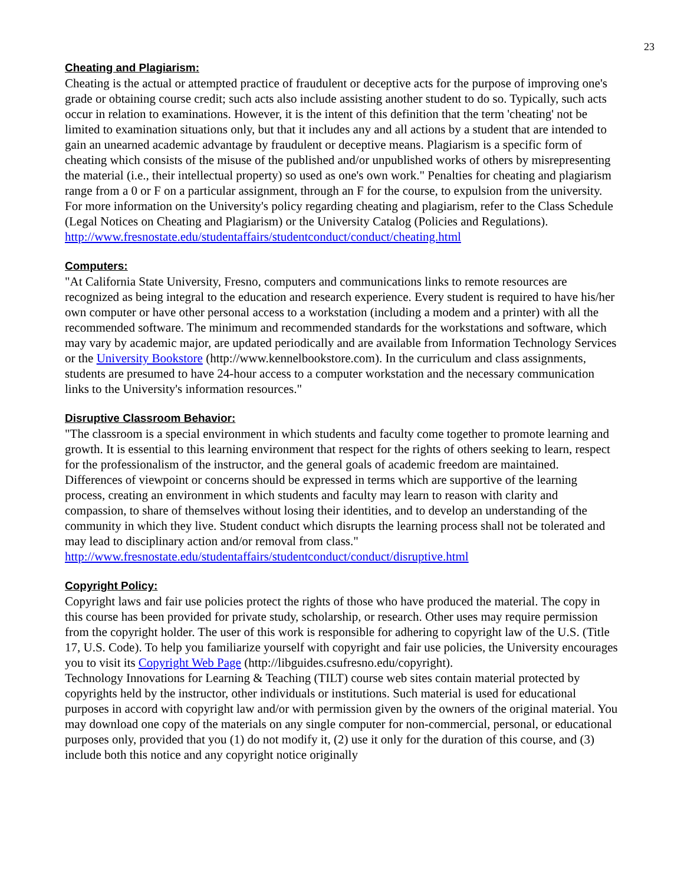23
Cheating and Plagiarism:
Cheating is the actual or attempted practice of fraudulent or deceptive acts for the purpose of improving one's grade or obtaining course credit; such acts also include assisting another student to do so. Typically, such acts occur in relation to examinations. However, it is the intent of this definition that the term 'cheating' not be limited to examination situations only, but that it includes any and all actions by a student that are intended to gain an unearned academic advantage by fraudulent or deceptive means. Plagiarism is a specific form of cheating which consists of the misuse of the published and/or unpublished works of others by misrepresenting the material (i.e., their intellectual property) so used as one's own work." Penalties for cheating and plagiarism range from a 0 or F on a particular assignment, through an F for the course, to expulsion from the university. For more information on the University's policy regarding cheating and plagiarism, refer to the Class Schedule (Legal Notices on Cheating and Plagiarism) or the University Catalog (Policies and Regulations). http://www.fresnostate.edu/studentaffairs/studentconduct/conduct/cheating.html
Computers:
"At California State University, Fresno, computers and communications links to remote resources are recognized as being integral to the education and research experience. Every student is required to have his/her own computer or have other personal access to a workstation (including a modem and a printer) with all the recommended software. The minimum and recommended standards for the workstations and software, which may vary by academic major, are updated periodically and are available from Information Technology Services or the University Bookstore (http://www.kennelbookstore.com). In the curriculum and class assignments, students are presumed to have 24-hour access to a computer workstation and the necessary communication links to the University's information resources."
Disruptive Classroom Behavior:
"The classroom is a special environment in which students and faculty come together to promote learning and growth. It is essential to this learning environment that respect for the rights of others seeking to learn, respect for the professionalism of the instructor, and the general goals of academic freedom are maintained. Differences of viewpoint or concerns should be expressed in terms which are supportive of the learning process, creating an environment in which students and faculty may learn to reason with clarity and compassion, to share of themselves without losing their identities, and to develop an understanding of the community in which they live. Student conduct which disrupts the learning process shall not be tolerated and may lead to disciplinary action and/or removal from class." http://www.fresnostate.edu/studentaffairs/studentconduct/conduct/disruptive.html
Copyright Policy:
Copyright laws and fair use policies protect the rights of those who have produced the material. The copy in this course has been provided for private study, scholarship, or research. Other uses may require permission from the copyright holder. The user of this work is responsible for adhering to copyright law of the U.S. (Title 17, U.S. Code). To help you familiarize yourself with copyright and fair use policies, the University encourages you to visit its Copyright Web Page (http://libguides.csufresno.edu/copyright).
Technology Innovations for Learning & Teaching (TILT) course web sites contain material protected by copyrights held by the instructor, other individuals or institutions. Such material is used for educational purposes in accord with copyright law and/or with permission given by the owners of the original material. You may download one copy of the materials on any single computer for non-commercial, personal, or educational purposes only, provided that you (1) do not modify it, (2) use it only for the duration of this course, and (3) include both this notice and any copyright notice originally